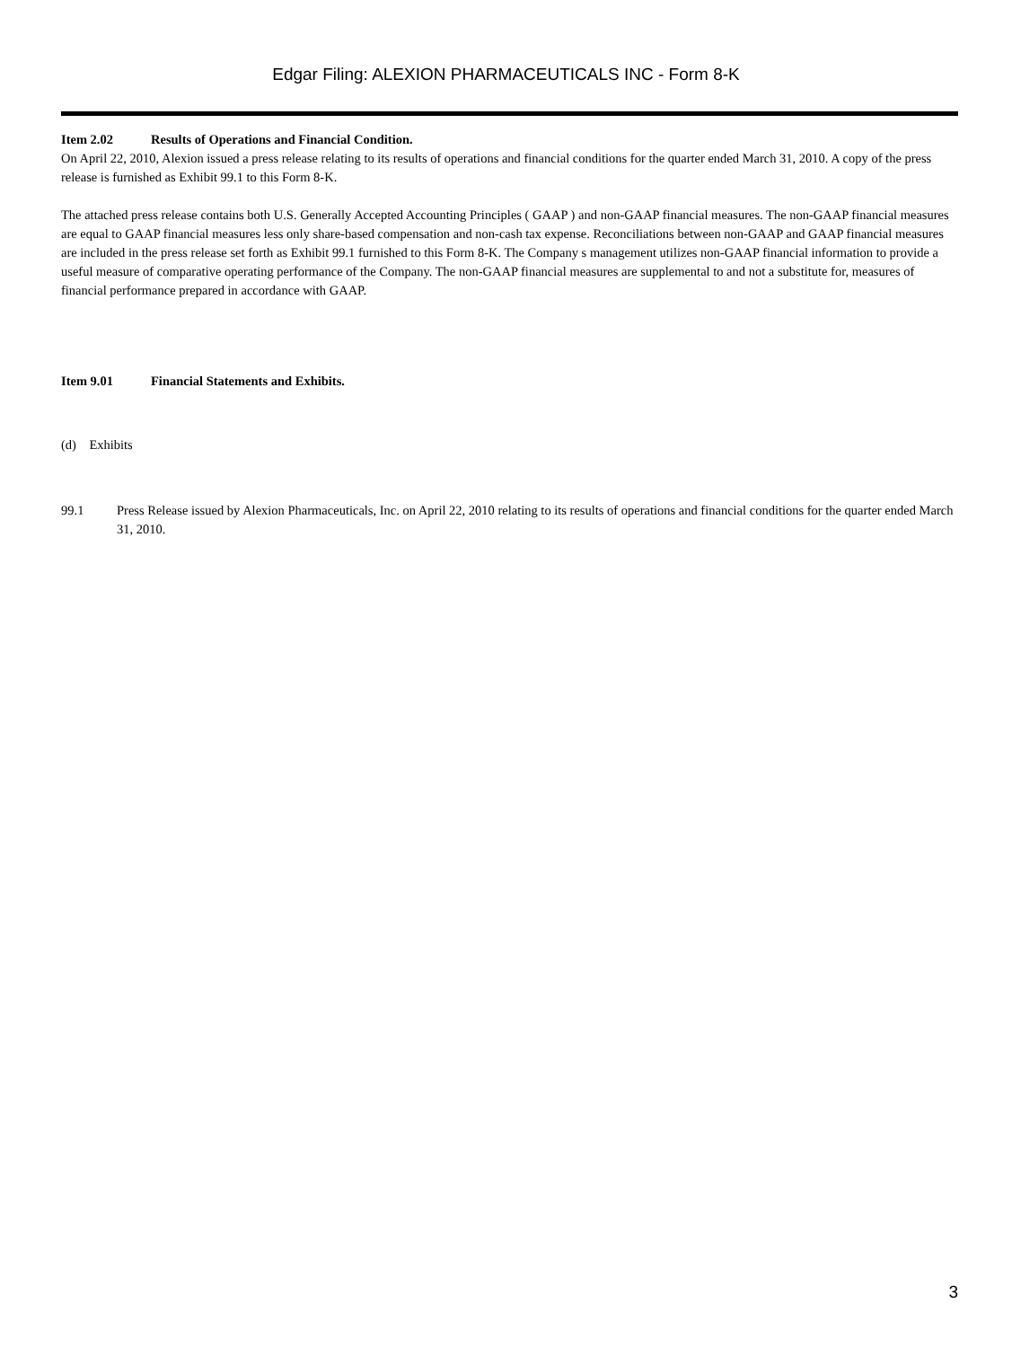Edgar Filing: ALEXION PHARMACEUTICALS INC - Form 8-K
Item 2.02 Results of Operations and Financial Condition.
On April 22, 2010, Alexion issued a press release relating to its results of operations and financial conditions for the quarter ended March 31, 2010. A copy of the press release is furnished as Exhibit 99.1 to this Form 8-K.
The attached press release contains both U.S. Generally Accepted Accounting Principles ( GAAP ) and non-GAAP financial measures. The non-GAAP financial measures are equal to GAAP financial measures less only share-based compensation and non-cash tax expense. Reconciliations between non-GAAP and GAAP financial measures are included in the press release set forth as Exhibit 99.1 furnished to this Form 8-K. The Company s management utilizes non-GAAP financial information to provide a useful measure of comparative operating performance of the Company. The non-GAAP financial measures are supplemental to and not a substitute for, measures of financial performance prepared in accordance with GAAP.
Item 9.01 Financial Statements and Exhibits.
(d) Exhibits
99.1 Press Release issued by Alexion Pharmaceuticals, Inc. on April 22, 2010 relating to its results of operations and financial conditions for the quarter ended March 31, 2010.
3